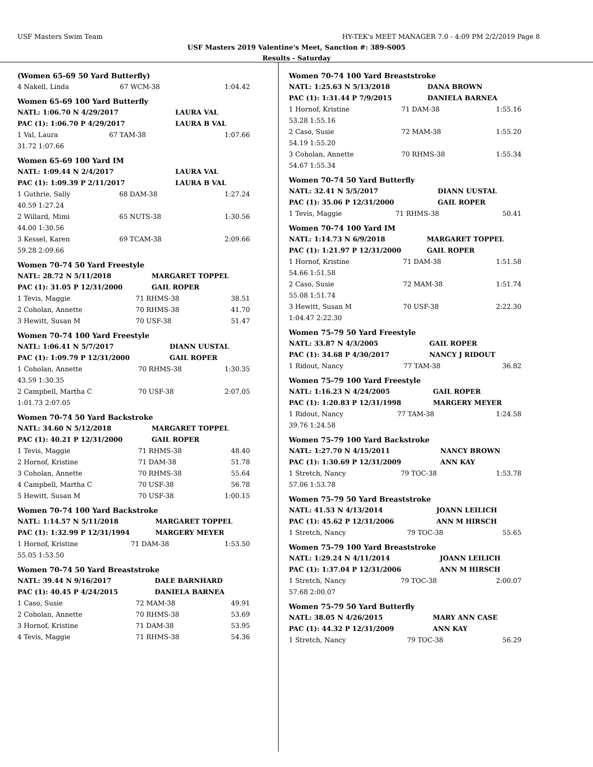USF Masters Swim Team HY-TEK's MEET MANAGER 7.0 - 4:09 PM 2/2/2019 Page 8
USF Masters 2019 Valentine's Meet, Sanction #: 389-S005
Results - Saturday
(Women 65-69 50 Yard Butterfly)
| 4 Nakell, Linda | 67 WCM-38 | 1:04.42 |
Women 65-69 100 Yard Butterfly
| NATL: 1:06.70 N 4/29/2017 | LAURA VAL |
| PAC (1): 1:06.70 P 4/29/2017 | LAURA B VAL |
| 1 Val, Laura | 67 TAM-38 | 1:07.66 |
| 31.72 1:07.66 | | |
Women 65-69 100 Yard IM
| NATL: 1:09.44 N 2/4/2017 | LAURA VAL |
| PAC (1): 1:09.39 P 2/11/2017 | LAURA B VAL |
| 1 Guthrie, Sally | 68 DAM-38 | 1:27.24 |
| 40.59 1:27.24 | | |
| 2 Willard, Mimi | 65 NUTS-38 | 1:30.56 |
| 44.00 1:30.56 | | |
| 3 Kessel, Karen | 69 TCAM-38 | 2:09.66 |
| 59.28 2:09.66 | | |
Women 70-74 50 Yard Freestyle
| NATL: 28.72 N 5/11/2018 | MARGARET TOPPEL |
| PAC (1): 31.05 P 12/31/2000 | GAIL ROPER |
| 1 Tevis, Maggie | 71 RHMS-38 | 38.51 |
| 2 Coholan, Annette | 70 RHMS-38 | 41.70 |
| 3 Hewitt, Susan M | 70 USF-38 | 51.47 |
Women 70-74 100 Yard Freestyle
| NATL: 1:06.41 N 5/7/2017 | DIANN UUSTAL |
| PAC (1): 1:09.79 P 12/31/2000 | GAIL ROPER |
| 1 Coholan, Annette | 70 RHMS-38 | 1:30.35 |
| 43.59 1:30.35 | | |
| 2 Campbell, Martha C | 70 USF-38 | 2:07.05 |
| 1:01.73 2:07.05 | | |
Women 70-74 50 Yard Backstroke
| NATL: 34.60 N 5/12/2018 | MARGARET TOPPEL |
| PAC (1): 40.21 P 12/31/2000 | GAIL ROPER |
| 1 Tevis, Maggie | 71 RHMS-38 | 48.40 |
| 2 Hornof, Kristine | 71 DAM-38 | 51.78 |
| 3 Coholan, Annette | 70 RHMS-38 | 55.64 |
| 4 Campbell, Martha C | 70 USF-38 | 56.78 |
| 5 Hewitt, Susan M | 70 USF-38 | 1:00.15 |
Women 70-74 100 Yard Backstroke
| NATL: 1:14.57 N 5/11/2018 | MARGARET TOPPEL |
| PAC (1): 1:32.99 P 12/31/1994 | MARGERY MEYER |
| 1 Hornof, Kristine | 71 DAM-38 | 1:53.50 |
| 55.05 1:53.50 | | |
Women 70-74 50 Yard Breaststroke
| NATL: 39.44 N 9/16/2017 | DALE BARNHARD |
| PAC (1): 40.45 P 4/24/2015 | DANIELA BARNEA |
| 1 Caso, Susie | 72 MAM-38 | 49.91 |
| 2 Coholan, Annette | 70 RHMS-38 | 53.69 |
| 3 Hornof, Kristine | 71 DAM-38 | 53.95 |
| 4 Tevis, Maggie | 71 RHMS-38 | 54.36 |
Women 70-74 100 Yard Breaststroke
| NATL: 1:25.63 N 5/13/2018 | DANA BROWN |
| PAC (1): 1:31.44 P 7/9/2015 | DANIELA BARNEA |
| 1 Hornof, Kristine | 71 DAM-38 | 1:55.16 |
| 53.28 1:55.16 | | |
| 2 Caso, Susie | 72 MAM-38 | 1:55.20 |
| 54.19 1:55.20 | | |
| 3 Coholan, Annette | 70 RHMS-38 | 1:55.34 |
| 54.67 1:55.34 | | |
Women 70-74 50 Yard Butterfly
| NATL: 32.41 N 5/5/2017 | DIANN UUSTAL |
| PAC (1): 35.06 P 12/31/2000 | GAIL ROPER |
| 1 Tevis, Maggie | 71 RHMS-38 | 50.41 |
Women 70-74 100 Yard IM
| NATL: 1:14.73 N 6/9/2018 | MARGARET TOPPEL |
| PAC (1): 1:21.97 P 12/31/2000 | GAIL ROPER |
| 1 Hornof, Kristine | 71 DAM-38 | 1:51.58 |
| 54.66 1:51.58 | | |
| 2 Caso, Susie | 72 MAM-38 | 1:51.74 |
| 55.08 1:51.74 | | |
| 3 Hewitt, Susan M | 70 USF-38 | 2:22.30 |
| 1:04.47 2:22.30 | | |
Women 75-79 50 Yard Freestyle
| NATL: 33.87 N 4/3/2005 | GAIL ROPER |
| PAC (1): 34.68 P 4/30/2017 | NANCY J RIDOUT |
| 1 Ridout, Nancy | 77 TAM-38 | 36.82 |
Women 75-79 100 Yard Freestyle
| NATL: 1:16.23 N 4/24/2005 | GAIL ROPER |
| PAC (1): 1:20.83 P 12/31/1998 | MARGERY MEYER |
| 1 Ridout, Nancy | 77 TAM-38 | 1:24.58 |
| 39.76 1:24.58 | | |
Women 75-79 100 Yard Backstroke
| NATL: 1:27.70 N 4/15/2011 | NANCY BROWN |
| PAC (1): 1:30.69 P 12/31/2009 | ANN KAY |
| 1 Stretch, Nancy | 79 TOC-38 | 1:53.78 |
| 57.06 1:53.78 | | |
Women 75-79 50 Yard Breaststroke
| NATL: 41.53 N 4/13/2014 | JOANN LEILICH |
| PAC (1): 45.62 P 12/31/2006 | ANN M HIRSCH |
| 1 Stretch, Nancy | 79 TOC-38 | 55.65 |
Women 75-79 100 Yard Breaststroke
| NATL: 1:29.24 N 4/11/2014 | JOANN LEILICH |
| PAC (1): 1:37.04 P 12/31/2006 | ANN M HIRSCH |
| 1 Stretch, Nancy | 79 TOC-38 | 2:00.07 |
| 57.68 2:00.07 | | |
Women 75-79 50 Yard Butterfly
| NATL: 38.05 N 4/26/2015 | MARY ANN CASE |
| PAC (1): 44.32 P 12/31/2009 | ANN KAY |
| 1 Stretch, Nancy | 79 TOC-38 | 56.29 |